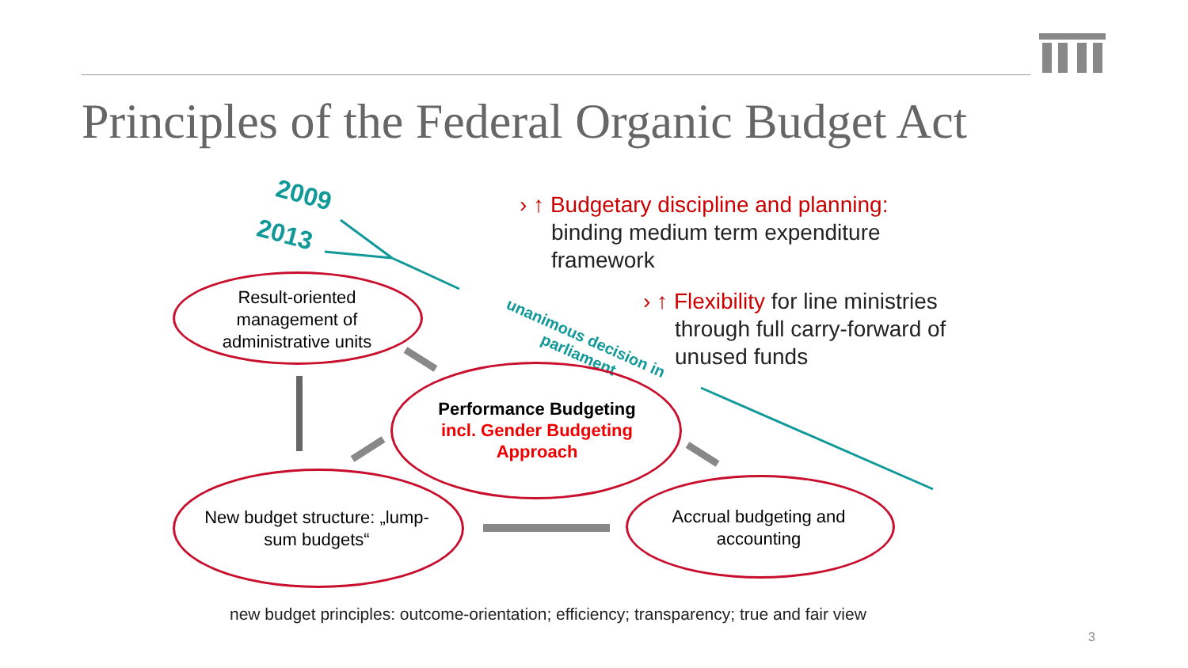Principles of the Federal Organic Budget Act
2009
2013
unanimous decision in parliament
Result-oriented management of administrative units
Performance Budgeting
incl. Gender Budgeting Approach
New budget structure: „lump-sum budgets“
Accrual budgeting and accounting
› ↑ Budgetary discipline and planning:
binding medium term expenditure
framework
› ↑ Flexibility for line ministries
through full carry-forward of
unused funds
new budget principles: outcome-orientation; efficiency; transparency; true and fair view
3